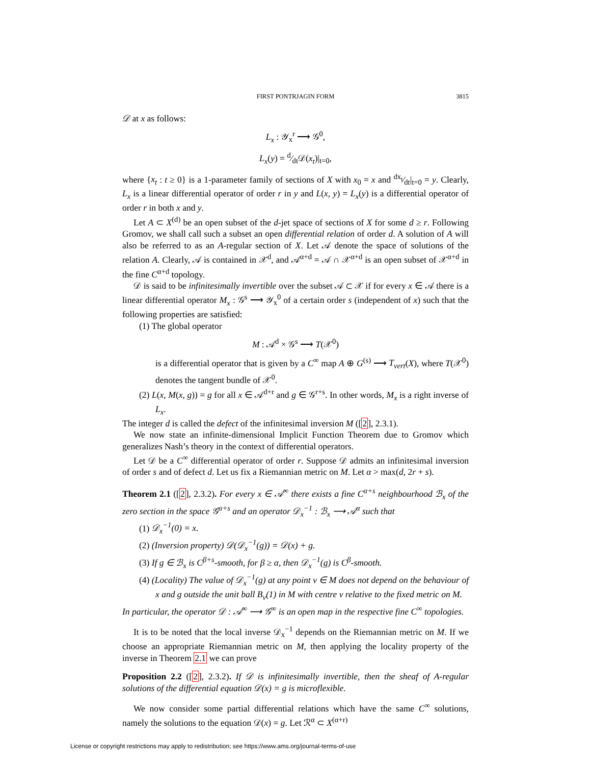FIRST PONTRJAGIN FORM 3815
𝒟 at x as follows:
L<sub>x</sub> : 𝒴<sub>x</sub><sup>r</sup> ⟶ 𝒢<sup>0</sup>,
L<sub>x</sub>(y) = d⁄dt𝒟(x<sub>t</sub>)|<sub>t=0</sub>,
where {x<sub>t</sub> : t ≥ 0} is a 1-parameter family of sections of X with x<sub>0</sub> = x and dx<sub>t</sub>⁄dt|<sub>t=0</sub> = y. Clearly, L<sub>x</sub> is a linear differential operator of order r in y and L(x, y) = L<sub>x</sub>(y) is a differential operator of order r in both x and y.
Let A ⊂ X<sup>(d)</sup> be an open subset of the d-jet space of sections of X for some d ≥ r. Following Gromov, we shall call such a subset an open differential relation of order d. A solution of A will also be referred to as an A-regular section of X. Let 𝒜 denote the space of solutions of the relation A. Clearly, 𝒜 is contained in 𝒳<sup>d</sup>, and 𝒜<sup>α+d</sup> = 𝒜 ∩ 𝒳<sup>α+d</sup> is an open subset of 𝒳<sup>α+d</sup> in the fine C<sup>α+d</sup> topology.
𝒟 is said to be infinitesimally invertible over the subset 𝒜 ⊂ 𝒳 if for every x ∈ 𝒜 there is a linear differential operator M<sub>x</sub> : 𝒢<sup>s</sup> ⟶ 𝒴<sub>x</sub><sup>0</sup> of a certain order s (independent of x) such that the following properties are satisfied:
(1) The global operator
M : 𝒜<sup>d</sup> × 𝒢<sup>s</sup> ⟶ T(𝒳<sup>0</sup>)
is a differential operator that is given by a C<sup>∞</sup> map A ⊕ G<sup>(s)</sup> ⟶ T<sub>vert</sub>(X), where T(𝒳<sup>0</sup>) denotes the tangent bundle of 𝒳<sup>0</sup>.
(2) L(x, M(x, g)) = g for all x ∈ 𝒜<sup>d+r</sup> and g ∈ 𝒢<sup>r+s</sup>. In other words, M<sub>x</sub> is a right inverse of L<sub>x</sub>.
The integer d is called the defect of the infinitesimal inversion M ([2], 2.3.1).
We now state an infinite-dimensional Implicit Function Theorem due to Gromov which generalizes Nash’s theory in the context of differential operators.
Let 𝒟 be a C<sup>∞</sup> differential operator of order r. Suppose 𝒟 admits an infinitesimal inversion of order s and of defect d. Let us fix a Riemannian metric on M. Let α > max(d, 2r + s).
Theorem 2.1 ([2], 2.3.2). For every x ∈ 𝒜<sup>∞</sup> there exists a fine C<sup>α+s</sup> neighbourhood ℬ<sub>x</sub> of the zero section in the space 𝒢<sup>α+s</sup> and an operator 𝒟<sub>x</sub><sup>−1</sup> : ℬ<sub>x</sub> ⟶ 𝒜<sup>α</sup> such that
(1) 𝒟<sub>x</sub><sup>−1</sup>(0) = x.
(2) (Inversion property) 𝒟(𝒟<sub>x</sub><sup>−1</sup>(g)) = 𝒟(x) + g.
(3) If g ∈ ℬ<sub>x</sub> is C<sup>β+s</sup>-smooth, for β ≥ α, then 𝒟<sub>x</sub><sup>−1</sup>(g) is C<sup>β</sup>-smooth.
(4) (Locality) The value of 𝒟<sub>x</sub><sup>−1</sup>(g) at any point v ∈ M does not depend on the behaviour of x and g outside the unit ball B<sub>v</sub>(1) in M with centre v relative to the fixed metric on M.
In particular, the operator 𝒟 : 𝒜<sup>∞</sup> ⟶ 𝒢<sup>∞</sup> is an open map in the respective fine C<sup>∞</sup> topologies.
It is to be noted that the local inverse 𝒟<sub>x</sub><sup>−1</sup> depends on the Riemannian metric on M. If we choose an appropriate Riemannian metric on M, then applying the locality property of the inverse in Theorem 2.1 we can prove
Proposition 2.2 ([2], 2.3.2). If 𝒟 is infinitesimally invertible, then the sheaf of A-regular solutions of the differential equation 𝒟(x) = g is microflexible.
We now consider some partial differential relations which have the same C<sup>∞</sup> solutions, namely the solutions to the equation 𝒟(x) = g. Let ℛ<sup>α</sup> ⊂ X<sup>(α+r)</sup>
License or copyright restrictions may apply to redistribution; see https://www.ams.org/journal-terms-of-use